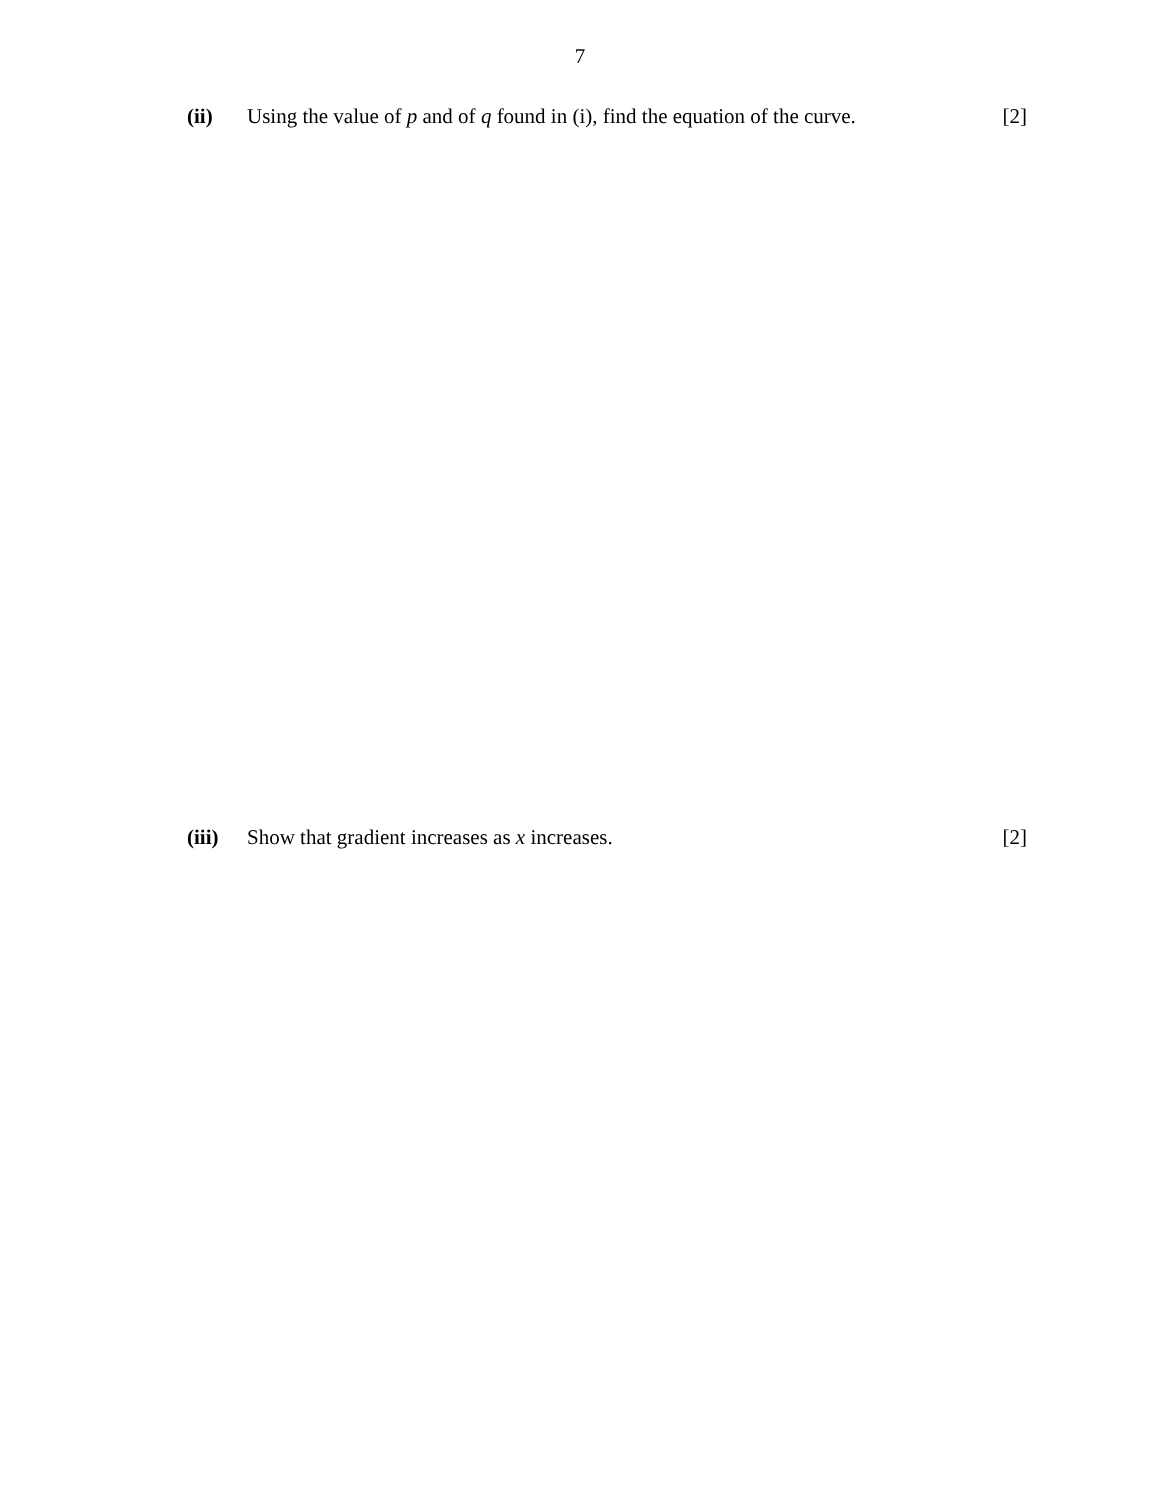7
(ii) Using the value of p and of q found in (i), find the equation of the curve. [2]
(iii) Show that gradient increases as x increases. [2]